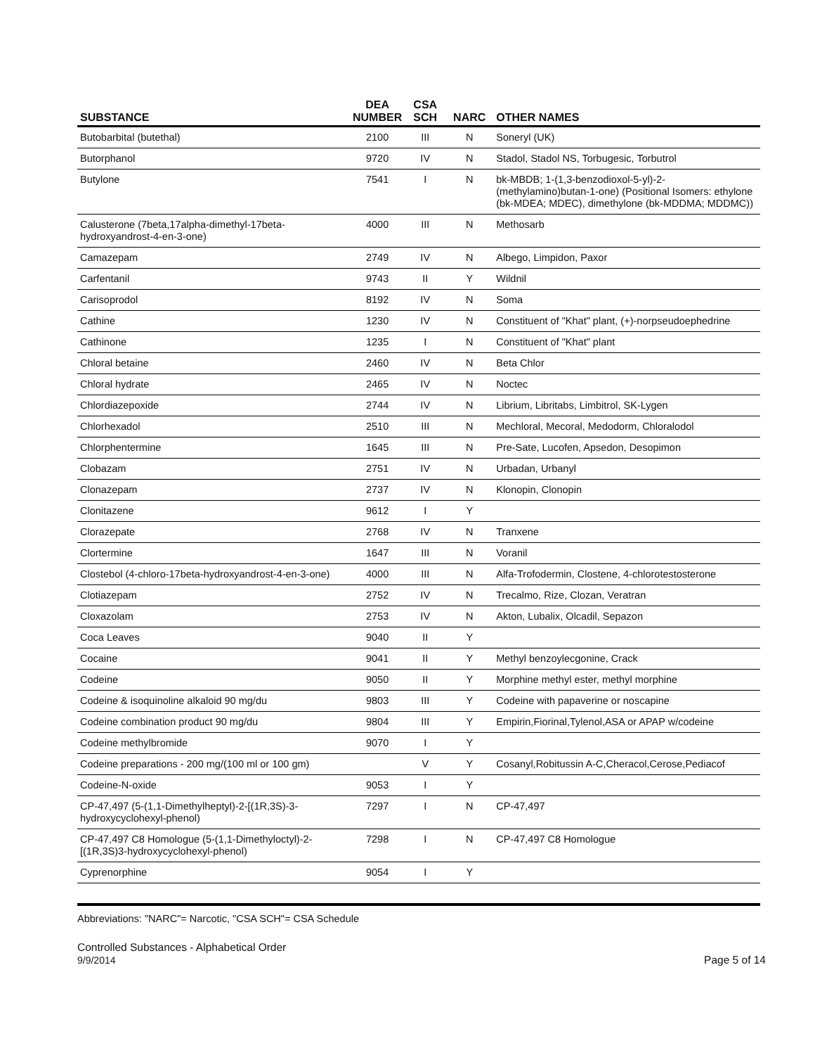| SUBSTANCE | DEA NUMBER | CSA SCH | NARC | OTHER NAMES |
| --- | --- | --- | --- | --- |
| Butobarbital (butethal) | 2100 | III | N | Soneryl (UK) |
| Butorphanol | 9720 | IV | N | Stadol, Stadol NS, Torbugesic, Torbutrol |
| Butylone | 7541 | I | N | bk-MBDB; 1-(1,3-benzodioxol-5-yl)-2-(methylamino)butan-1-one) (Positional Isomers: ethylone (bk-MDEA; MDEC), dimethylone (bk-MDDMA; MDDMC)) |
| Calusterone (7beta,17alpha-dimethyl-17beta-hydroxyandrost-4-en-3-one) | 4000 | III | N | Methosarb |
| Camazepam | 2749 | IV | N | Albego, Limpidon, Paxor |
| Carfentanil | 9743 | II | Y | Wildnil |
| Carisoprodol | 8192 | IV | N | Soma |
| Cathine | 1230 | IV | N | Constituent of "Khat" plant, (+)-norpseudoephedrine |
| Cathinone | 1235 | I | N | Constituent of "Khat" plant |
| Chloral betaine | 2460 | IV | N | Beta Chlor |
| Chloral hydrate | 2465 | IV | N | Noctec |
| Chlordiazepoxide | 2744 | IV | N | Librium, Libritabs, Limbitrol, SK-Lygen |
| Chlorhexadol | 2510 | III | N | Mechloral, Mecoral, Medodorm, Chloralodol |
| Chlorphentermine | 1645 | III | N | Pre-Sate, Lucofen, Apsedon, Desopimon |
| Clobazam | 2751 | IV | N | Urbadan, Urbanyl |
| Clonazepam | 2737 | IV | N | Klonopin, Clonopin |
| Clonitazene | 9612 | I | Y | |
| Clorazepate | 2768 | IV | N | Tranxene |
| Clortermine | 1647 | III | N | Voranil |
| Clostebol (4-chloro-17beta-hydroxyandrost-4-en-3-one) | 4000 | III | N | Alfa-Trofodermin, Clostene, 4-chlorotestosterone |
| Clotiazepam | 2752 | IV | N | Trecalmo, Rize, Clozan, Veratran |
| Cloxazolam | 2753 | IV | N | Akton, Lubalix, Olcadil, Sepazon |
| Coca Leaves | 9040 | II | Y | |
| Cocaine | 9041 | II | Y | Methyl benzoylecgonine, Crack |
| Codeine | 9050 | II | Y | Morphine methyl ester, methyl morphine |
| Codeine & isoquinoline alkaloid 90 mg/du | 9803 | III | Y | Codeine with papaverine or noscapine |
| Codeine combination product 90 mg/du | 9804 | III | Y | Empirin,Fiorinal,Tylenol,ASA or APAP w/codeine |
| Codeine methylbromide | 9070 | I | Y | |
| Codeine preparations - 200 mg/(100 ml or 100 gm) | | V | Y | Cosanyl,Robitussin A-C,Cheracol,Cerose,Pediacof |
| Codeine-N-oxide | 9053 | I | Y | |
| CP-47,497 (5-(1,1-Dimethylheptyl)-2-[(1R,3S)-3-hydroxycyclohexyl-phenol) | 7297 | I | N | CP-47,497 |
| CP-47,497 C8 Homologue (5-(1,1-Dimethyloctyl)-2-[(1R,3S)3-hydroxycyclohexyl-phenol) | 7298 | I | N | CP-47,497 C8 Homologue |
| Cyprenorphine | 9054 | I | Y | |
Abbreviations: "NARC"= Narcotic, "CSA SCH"= CSA Schedule
Controlled Substances - Alphabetical Order
9/9/2014
Page 5 of 14